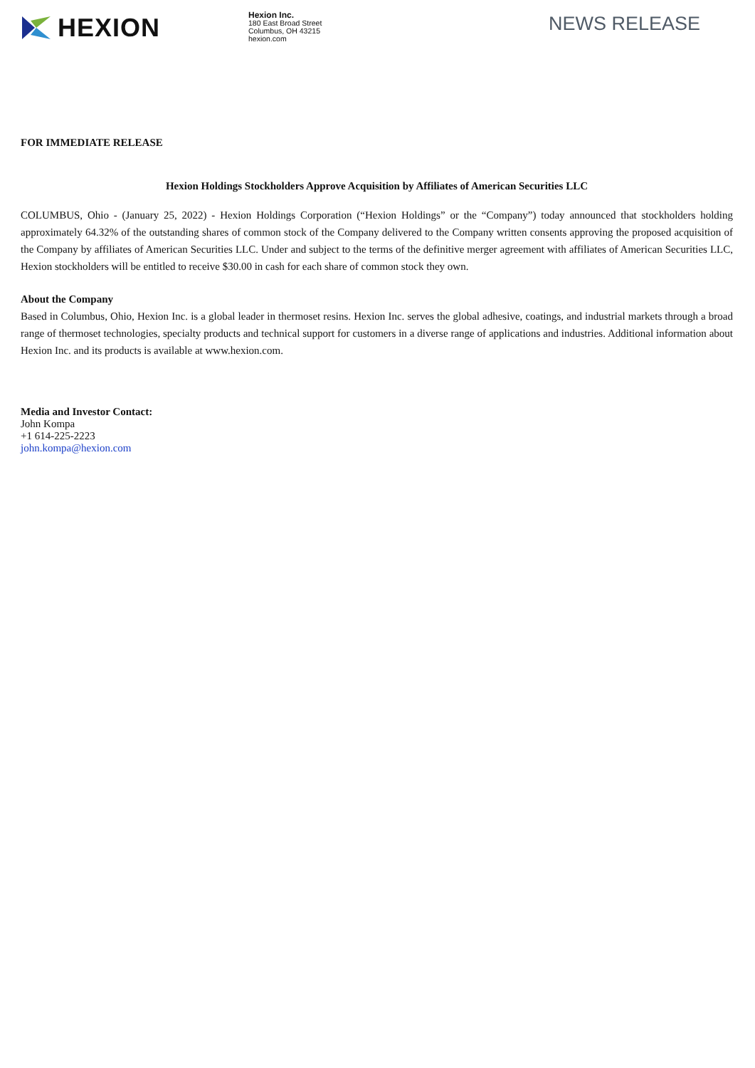HEXION
Hexion Inc.
180 East Broad Street
Columbus, OH 43215
hexion.com
NEWS RELEASE
FOR IMMEDIATE RELEASE
Hexion Holdings Stockholders Approve Acquisition by Affiliates of American Securities LLC
COLUMBUS, Ohio - (January 25, 2022) - Hexion Holdings Corporation (“Hexion Holdings” or the “Company”) today announced that stockholders holding approximately 64.32% of the outstanding shares of common stock of the Company delivered to the Company written consents approving the proposed acquisition of the Company by affiliates of American Securities LLC. Under and subject to the terms of the definitive merger agreement with affiliates of American Securities LLC, Hexion stockholders will be entitled to receive $30.00 in cash for each share of common stock they own.
About the Company
Based in Columbus, Ohio, Hexion Inc. is a global leader in thermoset resins. Hexion Inc. serves the global adhesive, coatings, and industrial markets through a broad range of thermoset technologies, specialty products and technical support for customers in a diverse range of applications and industries. Additional information about Hexion Inc. and its products is available at www.hexion.com.
Media and Investor Contact:
John Kompa
+1 614-225-2223
john.kompa@hexion.com